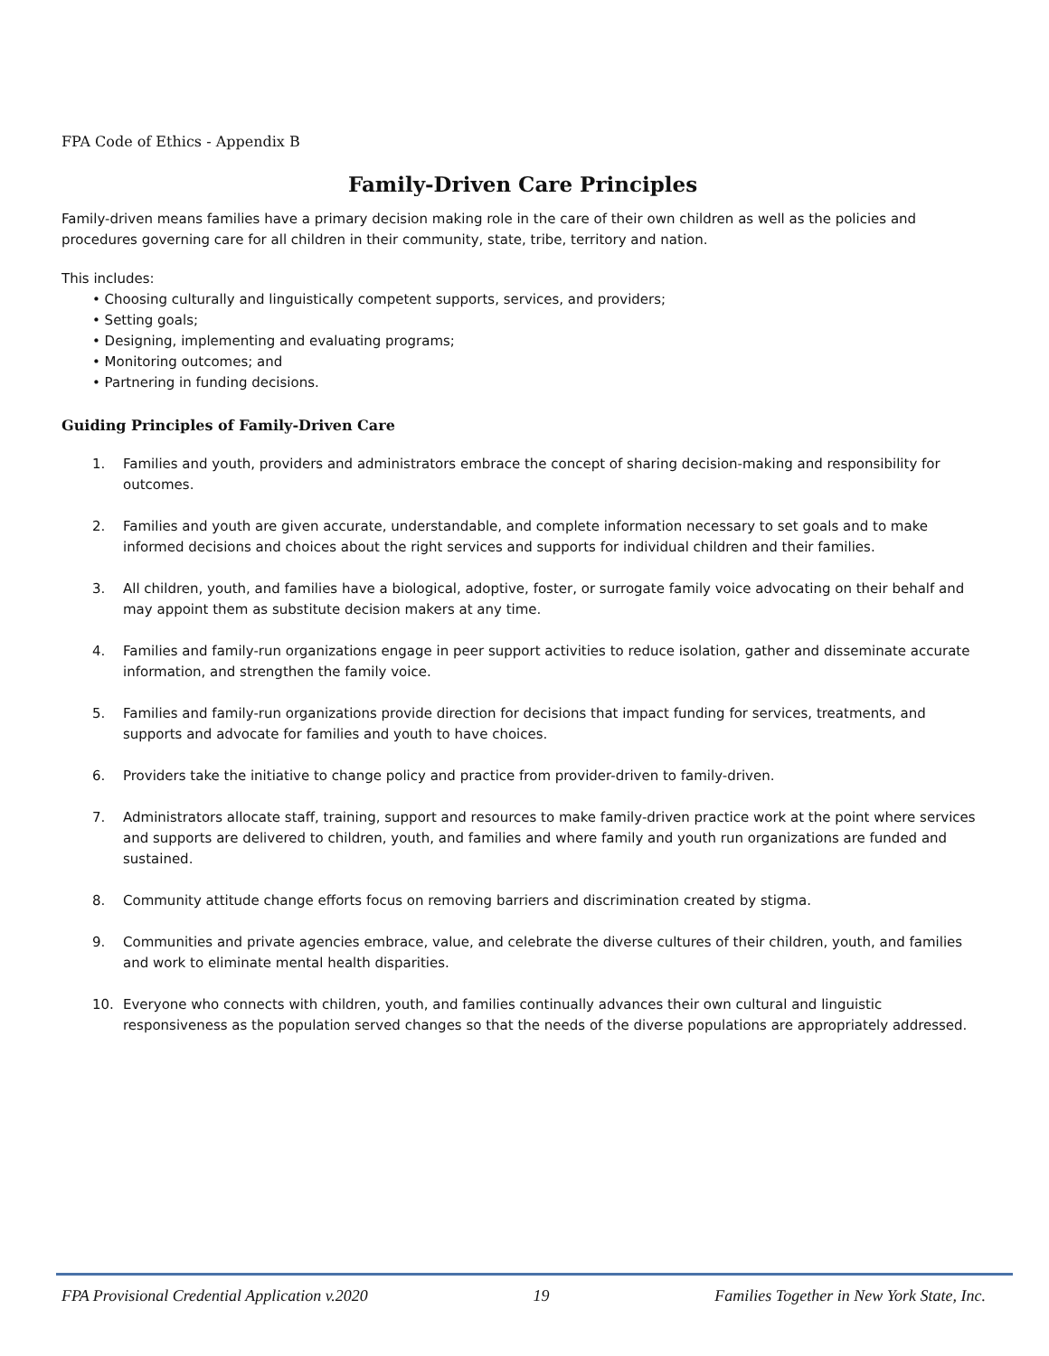FPA Code of Ethics - Appendix B
Family-Driven Care Principles
Family-driven means families have a primary decision making role in the care of their own children as well as the policies and procedures governing care for all children in their community, state, tribe, territory and nation.
This includes:
• Choosing culturally and linguistically competent supports, services, and providers;
• Setting goals;
• Designing, implementing and evaluating programs;
• Monitoring outcomes; and
• Partnering in funding decisions.
Guiding Principles of Family-Driven Care
1. Families and youth, providers and administrators embrace the concept of sharing decision-making and responsibility for outcomes.
2. Families and youth are given accurate, understandable, and complete information necessary to set goals and to make informed decisions and choices about the right services and supports for individual children and their families.
3. All children, youth, and families have a biological, adoptive, foster, or surrogate family voice advocating on their behalf and may appoint them as substitute decision makers at any time.
4. Families and family-run organizations engage in peer support activities to reduce isolation, gather and disseminate accurate information, and strengthen the family voice.
5. Families and family-run organizations provide direction for decisions that impact funding for services, treatments, and supports and advocate for families and youth to have choices.
6. Providers take the initiative to change policy and practice from provider-driven to family-driven.
7. Administrators allocate staff, training, support and resources to make family-driven practice work at the point where services and supports are delivered to children, youth, and families and where family and youth run organizations are funded and sustained.
8. Community attitude change efforts focus on removing barriers and discrimination created by stigma.
9. Communities and private agencies embrace, value, and celebrate the diverse cultures of their children, youth, and families and work to eliminate mental health disparities.
10. Everyone who connects with children, youth, and families continually advances their own cultural and linguistic responsiveness as the population served changes so that the needs of the diverse populations are appropriately addressed.
FPA Provisional Credential Application v.2020 19 Families Together in New York State, Inc.